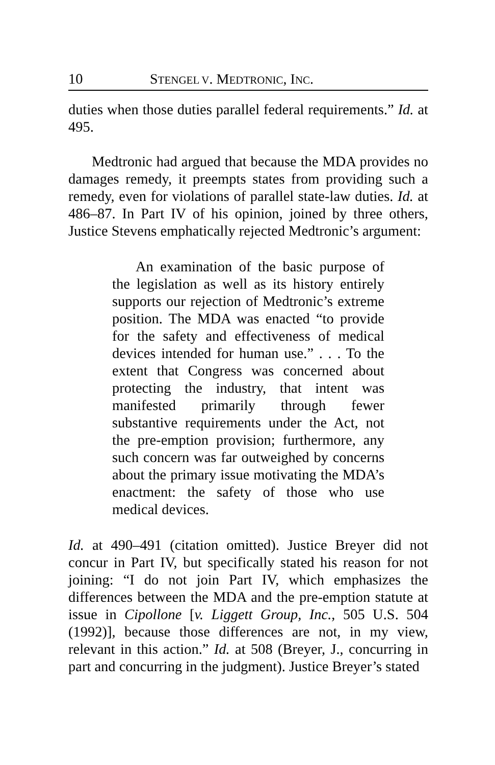10 STENGEL V. MEDTRONIC, INC.
duties when those duties parallel federal requirements.” Id. at 495.
Medtronic had argued that because the MDA provides no damages remedy, it preempts states from providing such a remedy, even for violations of parallel state-law duties. Id. at 486–87. In Part IV of his opinion, joined by three others, Justice Stevens emphatically rejected Medtronic’s argument:
An examination of the basic purpose of the legislation as well as its history entirely supports our rejection of Medtronic’s extreme position. The MDA was enacted “to provide for the safety and effectiveness of medical devices intended for human use.” . . . To the extent that Congress was concerned about protecting the industry, that intent was manifested primarily through fewer substantive requirements under the Act, not the pre-emption provision; furthermore, any such concern was far outweighed by concerns about the primary issue motivating the MDA’s enactment: the safety of those who use medical devices.
Id. at 490–491 (citation omitted). Justice Breyer did not concur in Part IV, but specifically stated his reason for not joining: “I do not join Part IV, which emphasizes the differences between the MDA and the pre-emption statute at issue in Cipollone [v. Liggett Group, Inc., 505 U.S. 504 (1992)], because those differences are not, in my view, relevant in this action.” Id. at 508 (Breyer, J., concurring in part and concurring in the judgment). Justice Breyer’s stated